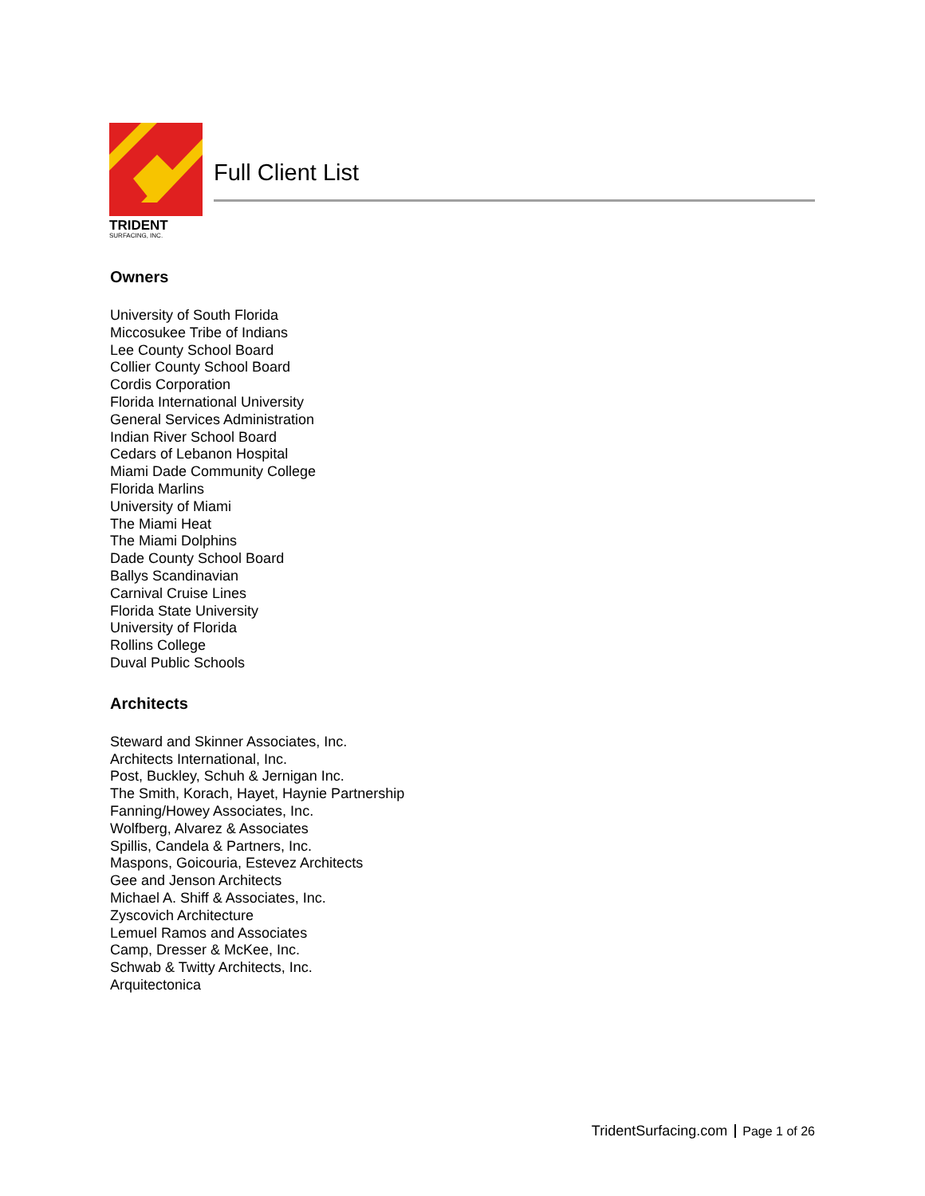TRIDENT
SURFACING, INC.
Full Client List
Owners
University of South Florida
Miccosukee Tribe of Indians
Lee County School Board
Collier County School Board
Cordis Corporation
Florida International University
General Services Administration
Indian River School Board
Cedars of Lebanon Hospital
Miami Dade Community College
Florida Marlins
University of Miami
The Miami Heat
The Miami Dolphins
Dade County School Board
Ballys Scandinavian
Carnival Cruise Lines
Florida State University
University of Florida
Rollins College
Duval Public Schools
Architects
Steward and Skinner Associates, Inc.
Architects International, Inc.
Post, Buckley, Schuh & Jernigan Inc.
The Smith, Korach, Hayet, Haynie Partnership
Fanning/Howey Associates, Inc.
Wolfberg, Alvarez & Associates
Spillis, Candela & Partners, Inc.
Maspons, Goicouria, Estevez Architects
Gee and Jenson Architects
Michael A. Shiff & Associates, Inc.
Zyscovich Architecture
Lemuel Ramos and Associates
Camp, Dresser & McKee, Inc.
Schwab & Twitty Architects, Inc.
Arquitectonica
TridentSurfacing.com Page 1 of 26